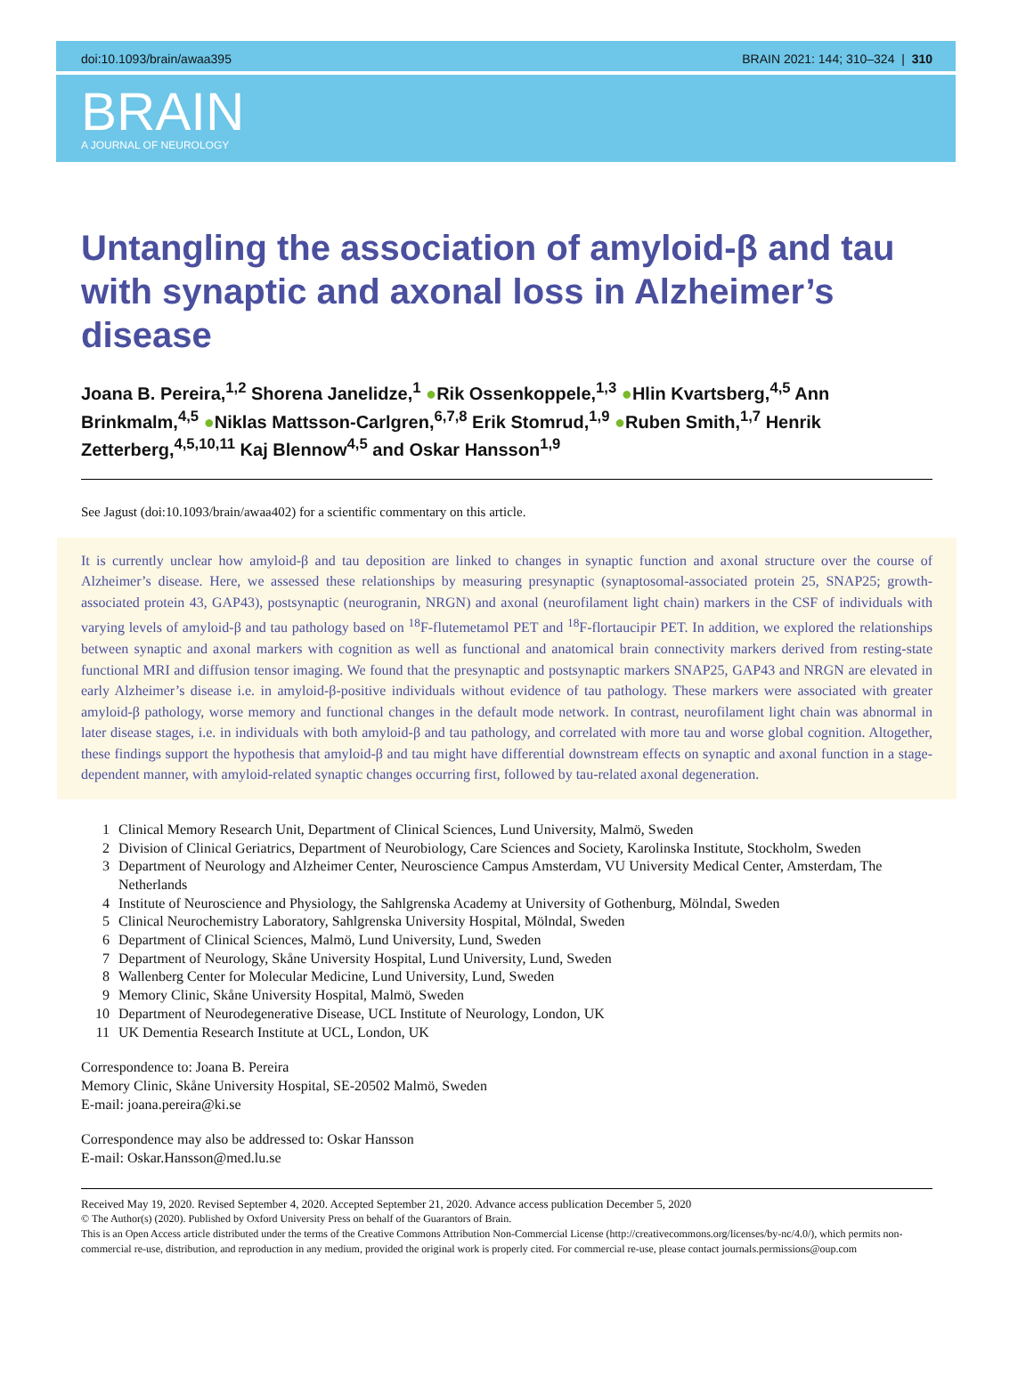doi:10.1093/brain/awaa395 BRAIN 2021: 144; 310–324 | 310
BRAIN
A JOURNAL OF NEUROLOGY
Untangling the association of amyloid-β and tau with synaptic and axonal loss in Alzheimer’s disease
Joana B. Pereira,<sup>1,2</sup> Shorena Janelidze,<sup>1</sup> ●Rik Ossenkoppele,<sup>1,3</sup> ●Hlin Kvartsberg,<sup>4,5</sup> Ann Brinkmalm,<sup>4,5</sup> ●Niklas Mattsson-Carlgren,<sup>6,7,8</sup> Erik Stomrud,<sup>1,9</sup> ●Ruben Smith,<sup>1,7</sup> Henrik Zetterberg,<sup>4,5,10,11</sup> Kaj Blennow<sup>4,5</sup> and Oskar Hansson<sup>1,9</sup>
See Jagust (doi:10.1093/brain/awaa402) for a scientific commentary on this article.
It is currently unclear how amyloid-β and tau deposition are linked to changes in synaptic function and axonal structure over the course of Alzheimer’s disease. Here, we assessed these relationships by measuring presynaptic (synaptosomal-associated protein 25, SNAP25; growth-associated protein 43, GAP43), postsynaptic (neurogranin, NRGN) and axonal (neurofilament light chain) markers in the CSF of individuals with varying levels of amyloid-β and tau pathology based on <sup>18</sup>F-flutemetamol PET and <sup>18</sup>F-flortaucipir PET. In addition, we explored the relationships between synaptic and axonal markers with cognition as well as functional and anatomical brain connectivity markers derived from resting-state functional MRI and diffusion tensor imaging. We found that the presynaptic and postsynaptic markers SNAP25, GAP43 and NRGN are elevated in early Alzheimer’s disease i.e. in amyloid-β-positive individuals without evidence of tau pathology. These markers were associated with greater amyloid-β pathology, worse memory and functional changes in the default mode network. In contrast, neurofilament light chain was abnormal in later disease stages, i.e. in individuals with both amyloid-β and tau pathology, and correlated with more tau and worse global cognition. Altogether, these findings support the hypothesis that amyloid-β and tau might have differential downstream effects on synaptic and axonal function in a stage-dependent manner, with amyloid-related synaptic changes occurring first, followed by tau-related axonal degeneration.
1 Clinical Memory Research Unit, Department of Clinical Sciences, Lund University, Malmö, Sweden
2 Division of Clinical Geriatrics, Department of Neurobiology, Care Sciences and Society, Karolinska Institute, Stockholm, Sweden
3 Department of Neurology and Alzheimer Center, Neuroscience Campus Amsterdam, VU University Medical Center, Amsterdam, The Netherlands
4 Institute of Neuroscience and Physiology, the Sahlgrenska Academy at University of Gothenburg, Mölndal, Sweden
5 Clinical Neurochemistry Laboratory, Sahlgrenska University Hospital, Mölndal, Sweden
6 Department of Clinical Sciences, Malmö, Lund University, Lund, Sweden
7 Department of Neurology, Skåne University Hospital, Lund University, Lund, Sweden
8 Wallenberg Center for Molecular Medicine, Lund University, Lund, Sweden
9 Memory Clinic, Skåne University Hospital, Malmö, Sweden
10 Department of Neurodegenerative Disease, UCL Institute of Neurology, London, UK
11 UK Dementia Research Institute at UCL, London, UK
Correspondence to: Joana B. Pereira
Memory Clinic, Skåne University Hospital, SE-20502 Malmö, Sweden
E-mail: joana.pereira@ki.se
Correspondence may also be addressed to: Oskar Hansson
E-mail: Oskar.Hansson@med.lu.se
Received May 19, 2020. Revised September 4, 2020. Accepted September 21, 2020. Advance access publication December 5, 2020
© The Author(s) (2020). Published by Oxford University Press on behalf of the Guarantors of Brain.
This is an Open Access article distributed under the terms of the Creative Commons Attribution Non-Commercial License (http://creativecommons.org/licenses/by-nc/4.0/), which permits non-commercial re-use, distribution, and reproduction in any medium, provided the original work is properly cited. For commercial re-use, please contact journals.permissions@oup.com